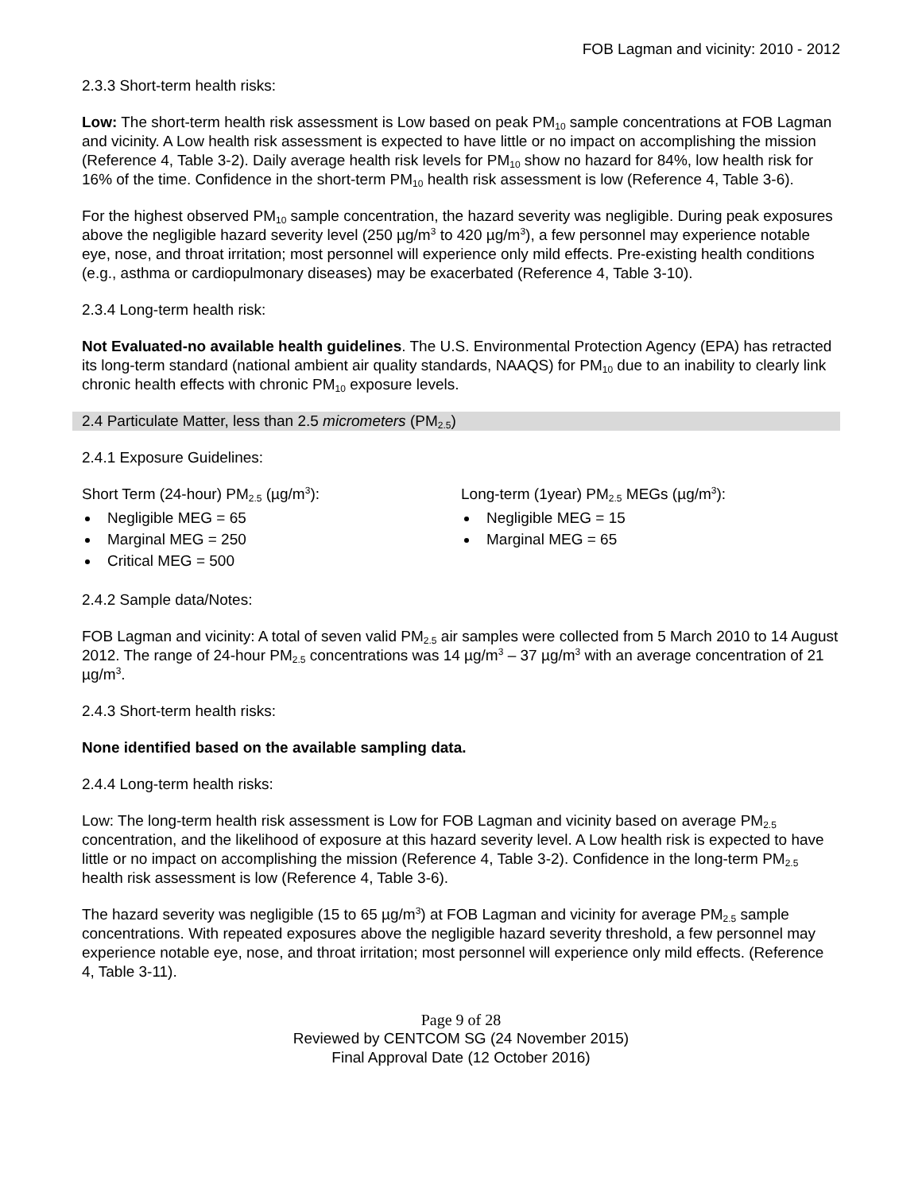FOB Lagman and vicinity: 2010 - 2012
2.3.3 Short-term health risks:
Low: The short-term health risk assessment is Low based on peak PM<sub>10</sub> sample concentrations at FOB Lagman and vicinity. A Low health risk assessment is expected to have little or no impact on accomplishing the mission (Reference 4, Table 3-2). Daily average health risk levels for PM<sub>10</sub> show no hazard for 84%, low health risk for 16% of the time. Confidence in the short-term PM<sub>10</sub> health risk assessment is low (Reference 4, Table 3-6).
For the highest observed PM<sub>10</sub> sample concentration, the hazard severity was negligible. During peak exposures above the negligible hazard severity level (250 µg/m<sup>3</sup> to 420 µg/m<sup>3</sup>), a few personnel may experience notable eye, nose, and throat irritation; most personnel will experience only mild effects. Pre-existing health conditions (e.g., asthma or cardiopulmonary diseases) may be exacerbated (Reference 4, Table 3-10).
2.3.4 Long-term health risk:
Not Evaluated-no available health guidelines. The U.S. Environmental Protection Agency (EPA) has retracted its long-term standard (national ambient air quality standards, NAAQS) for PM<sub>10</sub> due to an inability to clearly link chronic health effects with chronic PM<sub>10</sub> exposure levels.
2.4 Particulate Matter, less than 2.5 micrometers (PM<sub>2.5</sub>)
2.4.1 Exposure Guidelines:
Short Term (24-hour) PM<sub>2.5</sub> (µg/m<sup>3</sup>):
Negligible MEG = 65
Marginal MEG = 250
Critical MEG = 500
Long-term (1year) PM<sub>2.5</sub> MEGs (µg/m<sup>3</sup>):
Negligible MEG = 15
Marginal MEG = 65
2.4.2 Sample data/Notes:
FOB Lagman and vicinity: A total of seven valid PM<sub>2.5</sub> air samples were collected from 5 March 2010 to 14 August 2012. The range of 24-hour PM<sub>2.5</sub> concentrations was 14 µg/m<sup>3</sup> – 37 µg/m<sup>3</sup> with an average concentration of 21 µg/m<sup>3</sup>.
2.4.3 Short-term health risks:
None identified based on the available sampling data.
2.4.4 Long-term health risks:
Low: The long-term health risk assessment is Low for FOB Lagman and vicinity based on average PM<sub>2.5</sub> concentration, and the likelihood of exposure at this hazard severity level. A Low health risk is expected to have little or no impact on accomplishing the mission (Reference 4, Table 3-2). Confidence in the long-term PM<sub>2.5</sub> health risk assessment is low (Reference 4, Table 3-6).
The hazard severity was negligible (15 to 65 µg/m<sup>3</sup>) at FOB Lagman and vicinity for average PM<sub>2.5</sub> sample concentrations. With repeated exposures above the negligible hazard severity threshold, a few personnel may experience notable eye, nose, and throat irritation; most personnel will experience only mild effects. (Reference 4, Table 3-11).
Page 9 of 28
Reviewed by CENTCOM SG (24 November 2015)
Final Approval Date (12 October 2016)